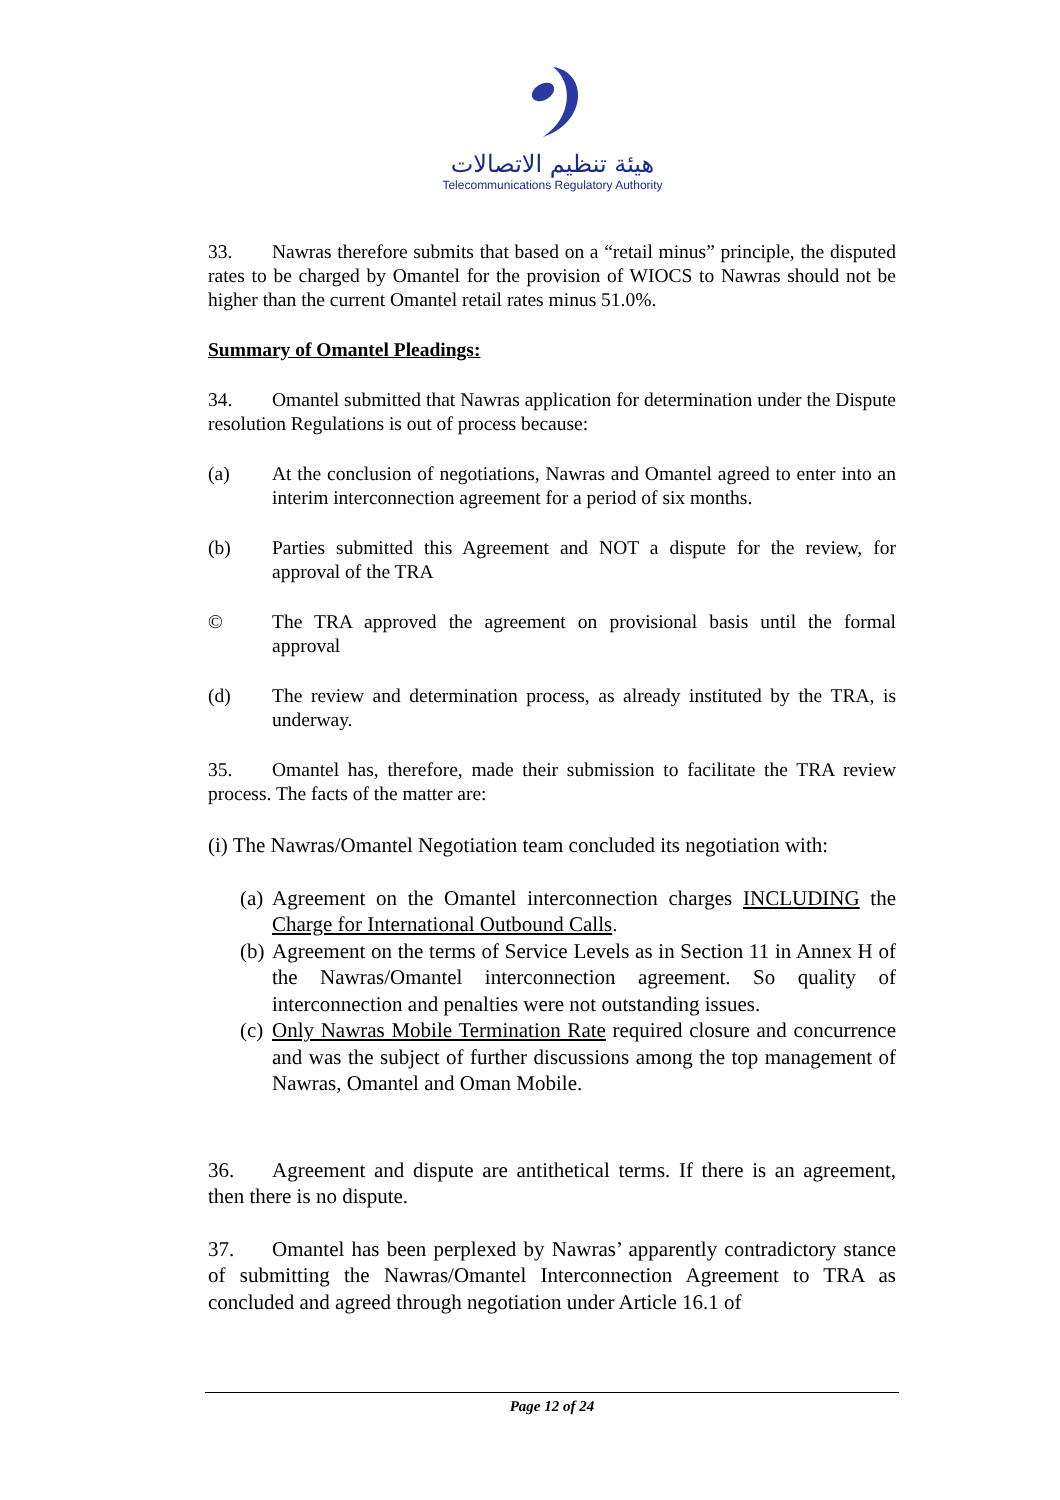هيئة تنظيم الاتصالات
Telecommunications Regulatory Authority
33. Nawras therefore submits that based on a “retail minus” principle, the disputed rates to be charged by Omantel for the provision of WIOCS to Nawras should not be higher than the current Omantel retail rates minus 51.0%.
Summary of Omantel Pleadings:
34. Omantel submitted that Nawras application for determination under the Dispute resolution Regulations is out of process because:
(a) At the conclusion of negotiations, Nawras and Omantel agreed to enter into an interim interconnection agreement for a period of six months.
(b) Parties submitted this Agreement and NOT a dispute for the review, for approval of the TRA
© The TRA approved the agreement on provisional basis until the formal approval
(d) The review and determination process, as already instituted by the TRA, is underway.
35. Omantel has, therefore, made their submission to facilitate the TRA review process. The facts of the matter are:
(i) The Nawras/Omantel Negotiation team concluded its negotiation with:
(a) Agreement on the Omantel interconnection charges INCLUDING the Charge for International Outbound Calls.
(b) Agreement on the terms of Service Levels as in Section 11 in Annex H of the Nawras/Omantel interconnection agreement. So quality of interconnection and penalties were not outstanding issues.
(c) Only Nawras Mobile Termination Rate required closure and concurrence and was the subject of further discussions among the top management of Nawras, Omantel and Oman Mobile.
36. Agreement and dispute are antithetical terms. If there is an agreement, then there is no dispute.
37. Omantel has been perplexed by Nawras’ apparently contradictory stance of submitting the Nawras/Omantel Interconnection Agreement to TRA as concluded and agreed through negotiation under Article 16.1 of
Page 12 of 24